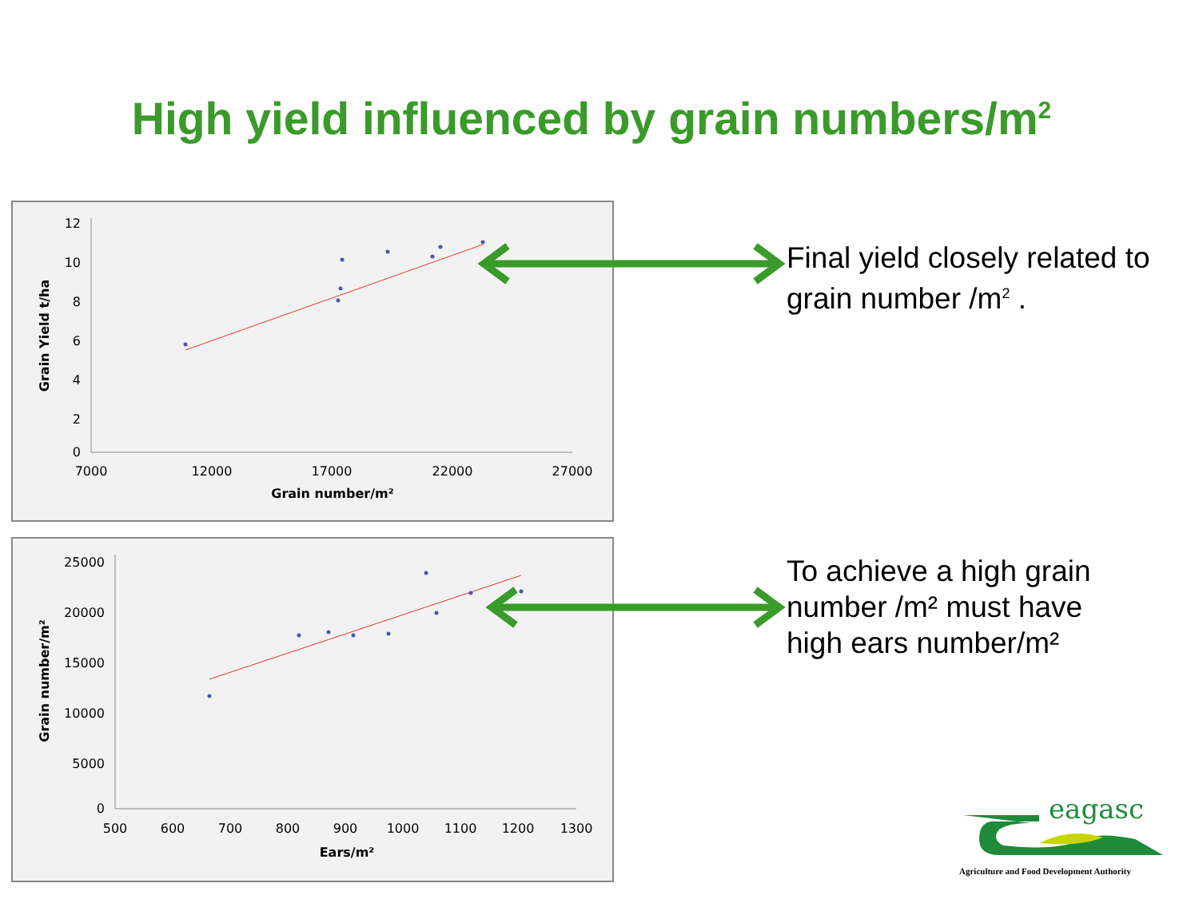High yield influenced by grain numbers/m<sup>2</sup>
12
10
8
6
4
2
0
7000
12000
17000
22000
27000
Grain number/m²
Grain Yield t/ha
25000
20000
15000
10000
5000
0
500
600
700
800
900
1000
1100
1200
1300
Ears/m²
Grain number/m²
Final yield closely related to
grain number /m<sup>2</sup> .
To achieve a high grain
number /m² must have
high ears number/m²
eagasc
Agriculture and Food Development Authority